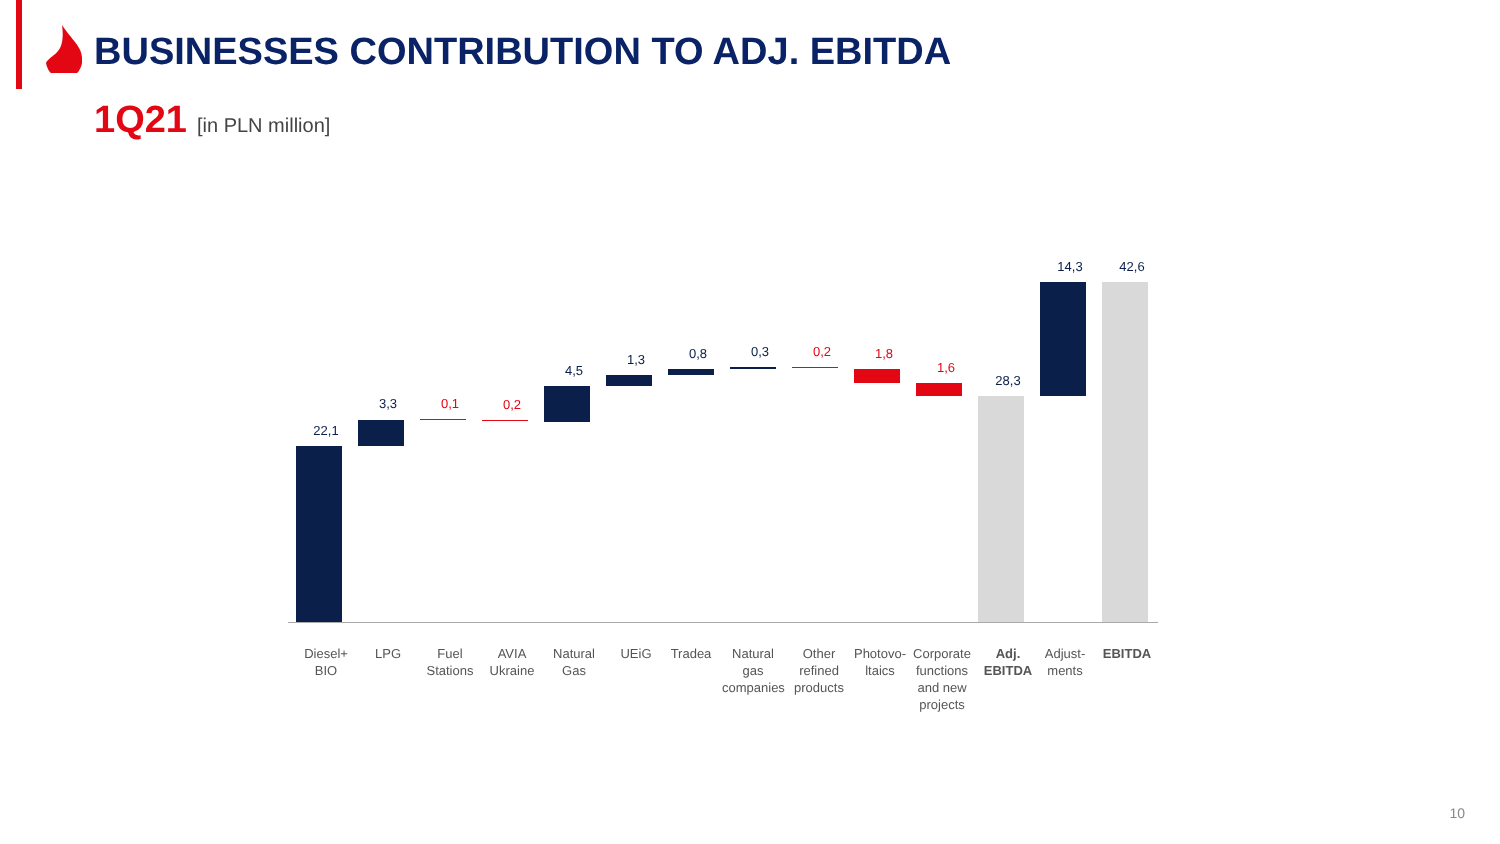BUSINESSES CONTRIBUTION TO ADJ. EBITDA
1Q21 [in PLN million]
22,1
3,3 0,1 0,2
4,5
1,3 0,8 0,3 0,2 1,8
1,6
28,3
14,3 42,6
Diesel+ BIO
LPG
Fuel Stations
AVIA Ukraine
Natural Gas
UEiG Tradea
Natural gas companies
Other refined products
Photovo-ltaics
Corporate functions and new projects
Adj. EBITDA
Adjust-ments
EBITDA
10